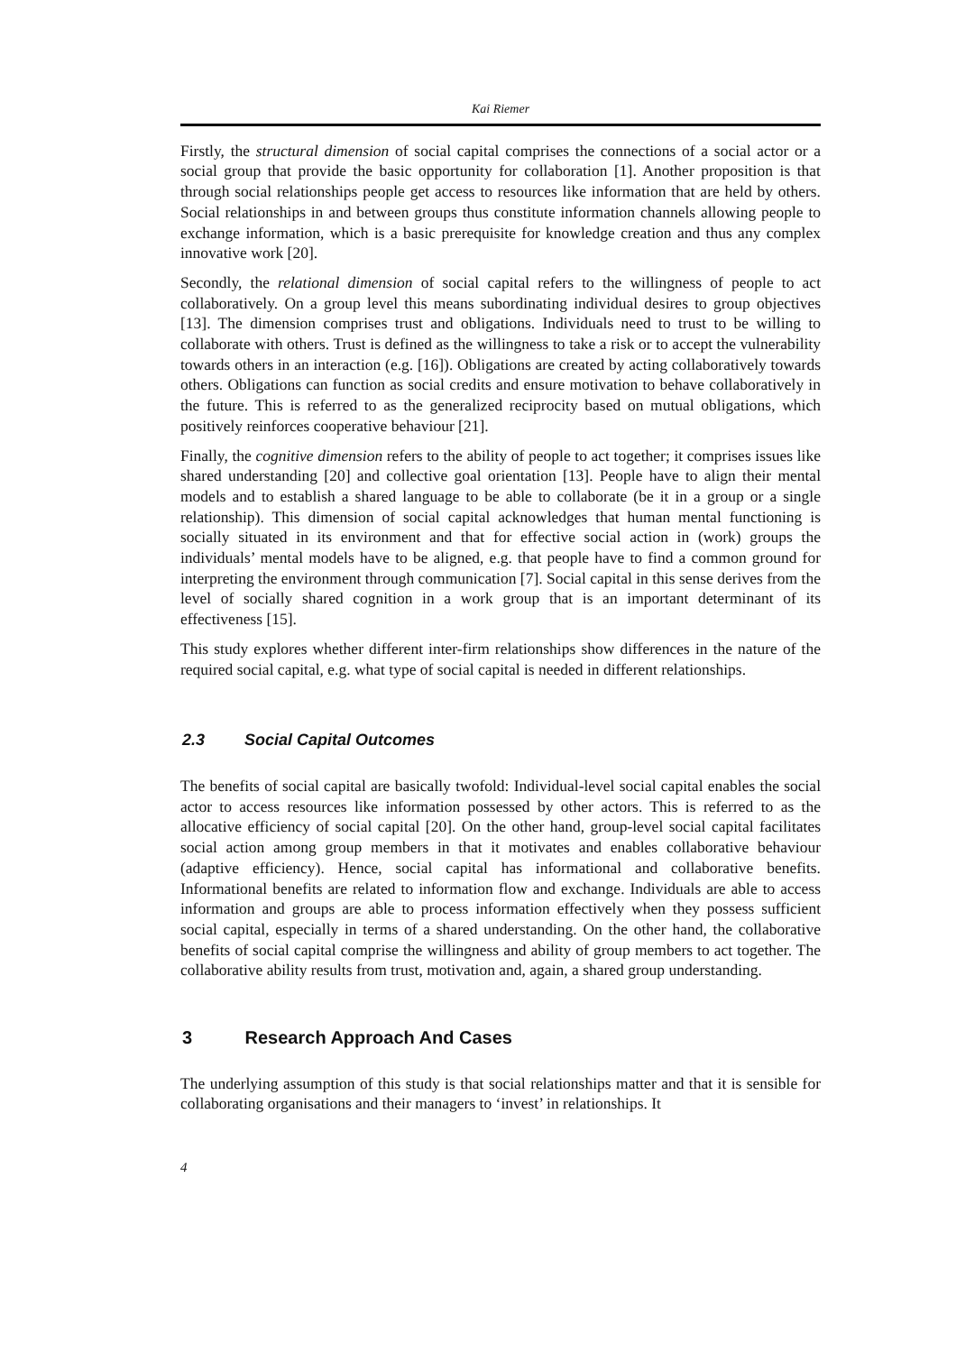Kai Riemer
Firstly, the structural dimension of social capital comprises the connections of a social actor or a social group that provide the basic opportunity for collaboration [1]. Another proposition is that through social relationships people get access to resources like information that are held by others. Social relationships in and between groups thus constitute information channels allowing people to exchange information, which is a basic prerequisite for knowledge creation and thus any complex innovative work [20].
Secondly, the relational dimension of social capital refers to the willingness of people to act collaboratively. On a group level this means subordinating individual desires to group objectives [13]. The dimension comprises trust and obligations. Individuals need to trust to be willing to collaborate with others. Trust is defined as the willingness to take a risk or to accept the vulnerability towards others in an interaction (e.g. [16]). Obligations are created by acting collaboratively towards others. Obligations can function as social credits and ensure motivation to behave collaboratively in the future. This is referred to as the generalized reciprocity based on mutual obligations, which positively reinforces cooperative behaviour [21].
Finally, the cognitive dimension refers to the ability of people to act together; it comprises issues like shared understanding [20] and collective goal orientation [13]. People have to align their mental models and to establish a shared language to be able to collaborate (be it in a group or a single relationship). This dimension of social capital acknowledges that human mental functioning is socially situated in its environment and that for effective social action in (work) groups the individuals’ mental models have to be aligned, e.g. that people have to find a common ground for interpreting the environment through communication [7]. Social capital in this sense derives from the level of socially shared cognition in a work group that is an important determinant of its effectiveness [15].
This study explores whether different inter-firm relationships show differences in the nature of the required social capital, e.g. what type of social capital is needed in different relationships.
2.3 Social Capital Outcomes
The benefits of social capital are basically twofold: Individual-level social capital enables the social actor to access resources like information possessed by other actors. This is referred to as the allocative efficiency of social capital [20]. On the other hand, group-level social capital facilitates social action among group members in that it motivates and enables collaborative behaviour (adaptive efficiency). Hence, social capital has informational and collaborative benefits. Informational benefits are related to information flow and exchange. Individuals are able to access information and groups are able to process information effectively when they possess sufficient social capital, especially in terms of a shared understanding. On the other hand, the collaborative benefits of social capital comprise the willingness and ability of group members to act together. The collaborative ability results from trust, motivation and, again, a shared group understanding.
3 Research Approach And Cases
The underlying assumption of this study is that social relationships matter and that it is sensible for collaborating organisations and their managers to ‘invest’ in relationships. It
4